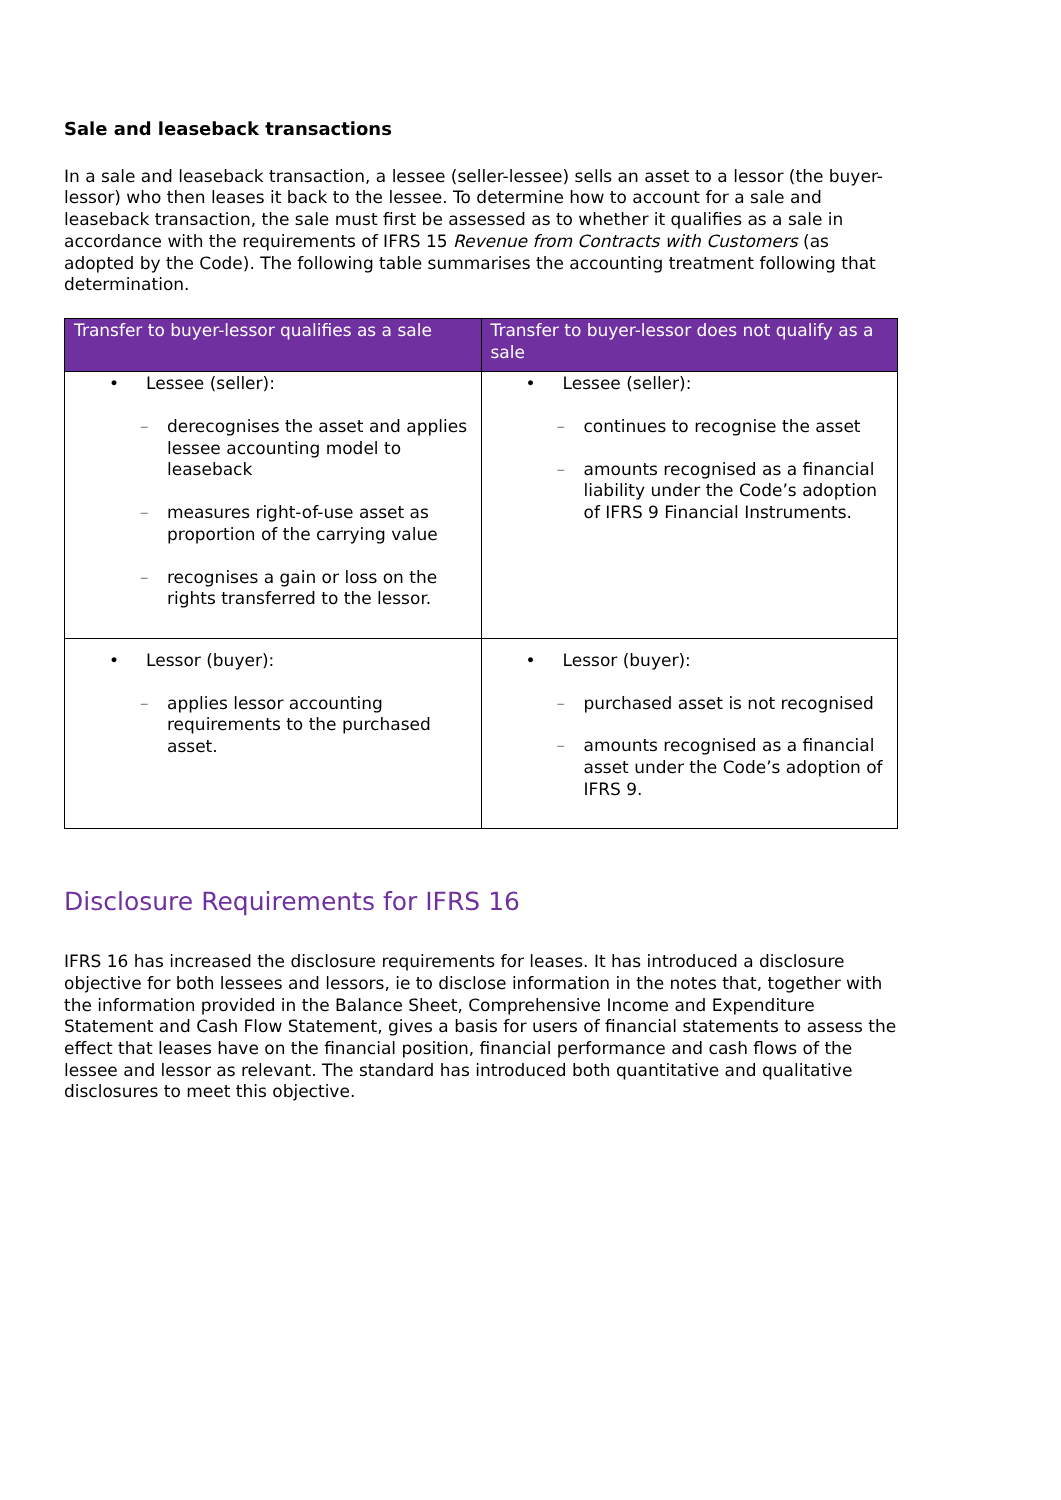Sale and leaseback transactions
In a sale and leaseback transaction, a lessee (seller-lessee) sells an asset to a lessor (the buyer-lessor) who then leases it back to the lessee. To determine how to account for a sale and leaseback transaction, the sale must first be assessed as to whether it qualifies as a sale in accordance with the requirements of IFRS 15 Revenue from Contracts with Customers (as adopted by the Code). The following table summarises the accounting treatment following that determination.
| Transfer to buyer-lessor qualifies as a sale | Transfer to buyer-lessor does not qualify as a sale |
| --- | --- |
| • Lessee (seller): – derecognises the asset and applies lessee accounting model to leaseback – measures right-of-use asset as proportion of the carrying value – recognises a gain or loss on the rights transferred to the lessor. | • Lessee (seller): – continues to recognise the asset – amounts recognised as a financial liability under the Code’s adoption of IFRS 9 Financial Instruments. |
| • Lessor (buyer): – applies lessor accounting requirements to the purchased asset. | • Lessor (buyer): – purchased asset is not recognised – amounts recognised as a financial asset under the Code’s adoption of IFRS 9. |
Disclosure Requirements for IFRS 16
IFRS 16 has increased the disclosure requirements for leases. It has introduced a disclosure objective for both lessees and lessors, ie to disclose information in the notes that, together with the information provided in the Balance Sheet, Comprehensive Income and Expenditure Statement and Cash Flow Statement, gives a basis for users of financial statements to assess the effect that leases have on the financial position, financial performance and cash flows of the lessee and lessor as relevant. The standard has introduced both quantitative and qualitative disclosures to meet this objective.